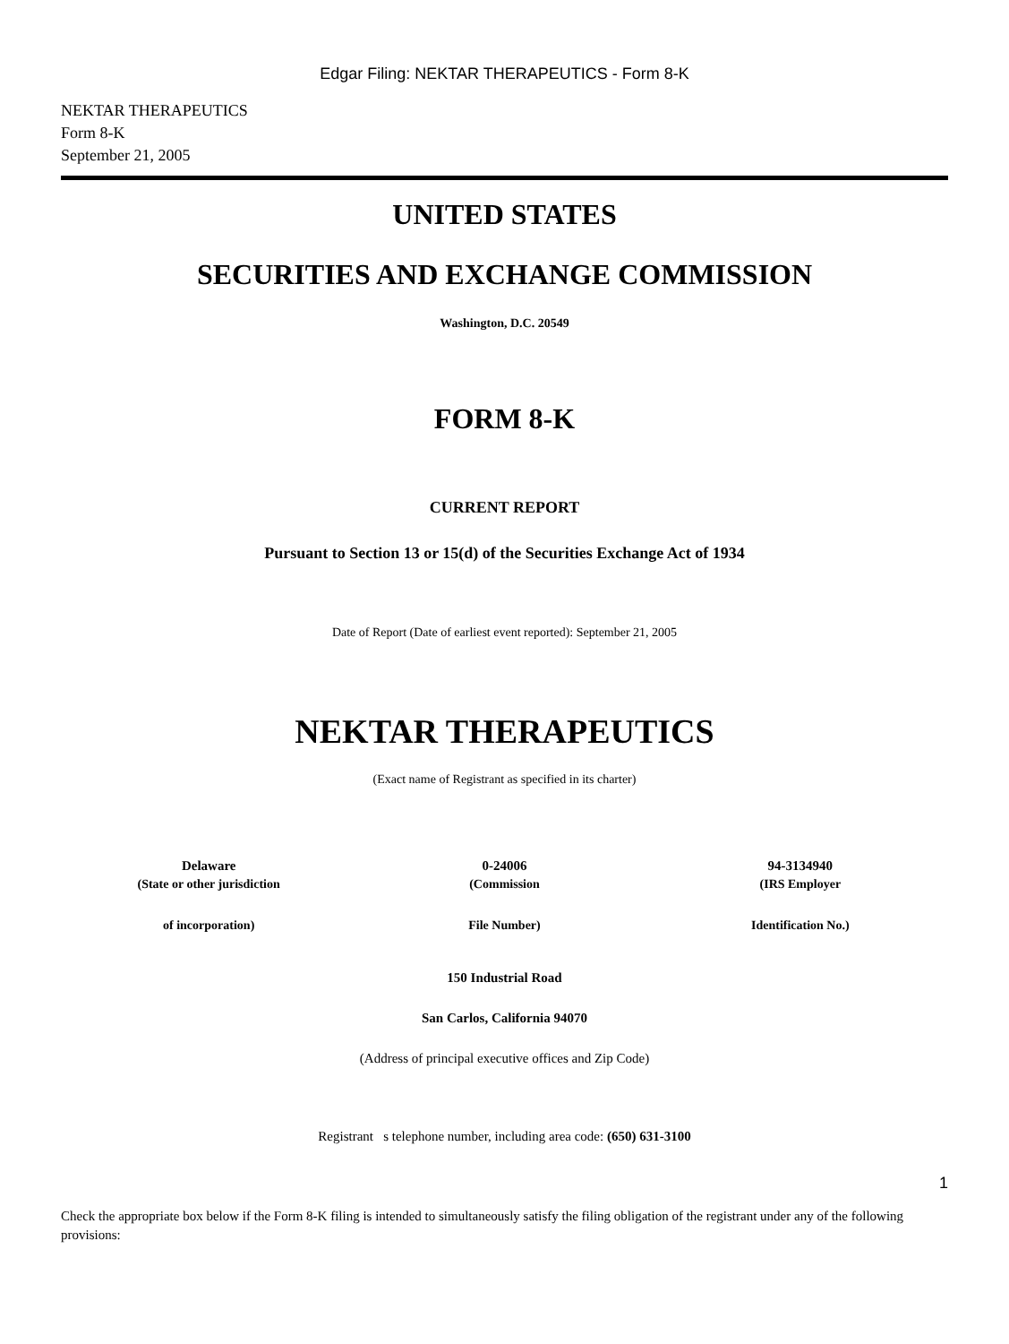Edgar Filing: NEKTAR THERAPEUTICS - Form 8-K
NEKTAR THERAPEUTICS
Form 8-K
September 21, 2005
UNITED STATES
SECURITIES AND EXCHANGE COMMISSION
Washington, D.C. 20549
FORM 8-K
CURRENT REPORT
Pursuant to Section 13 or 15(d) of the Securities Exchange Act of 1934
Date of Report (Date of earliest event reported): September 21, 2005
NEKTAR THERAPEUTICS
(Exact name of Registrant as specified in its charter)
| Delaware | 0-24006 | 94-3134940 |
| (State or other jurisdiction | (Commission | (IRS Employer |
| of incorporation) | File Number) | Identification No.) |
150 Industrial Road
San Carlos, California 94070
(Address of principal executive offices and Zip Code)
Registrant s telephone number, including area code: (650) 631-3100
Check the appropriate box below if the Form 8-K filing is intended to simultaneously satisfy the filing obligation of the registrant under any of the following provisions:
1